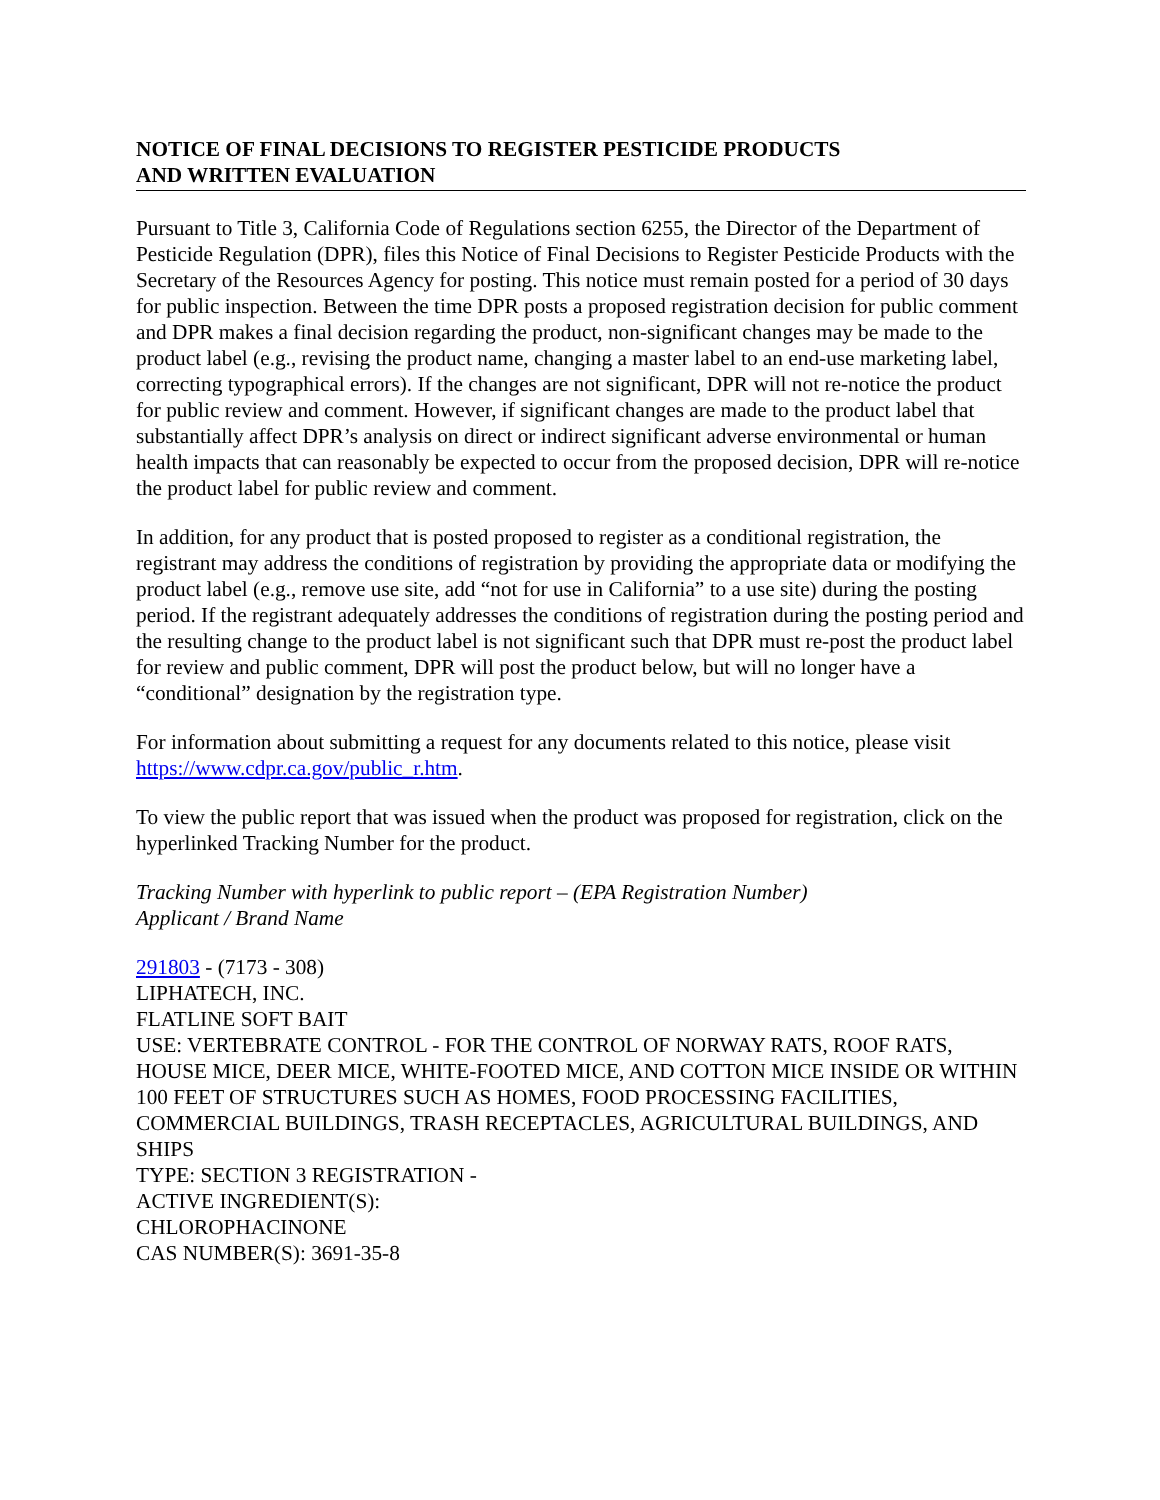NOTICE OF FINAL DECISIONS TO REGISTER PESTICIDE PRODUCTS
AND WRITTEN EVALUATION
Pursuant to Title 3, California Code of Regulations section 6255, the Director of the Department of Pesticide Regulation (DPR), files this Notice of Final Decisions to Register Pesticide Products with the Secretary of the Resources Agency for posting. This notice must remain posted for a period of 30 days for public inspection. Between the time DPR posts a proposed registration decision for public comment and DPR makes a final decision regarding the product, non-significant changes may be made to the product label (e.g., revising the product name, changing a master label to an end-use marketing label, correcting typographical errors). If the changes are not significant, DPR will not re-notice the product for public review and comment. However, if significant changes are made to the product label that substantially affect DPR’s analysis on direct or indirect significant adverse environmental or human health impacts that can reasonably be expected to occur from the proposed decision, DPR will re-notice the product label for public review and comment.
In addition, for any product that is posted proposed to register as a conditional registration, the registrant may address the conditions of registration by providing the appropriate data or modifying the product label (e.g., remove use site, add “not for use in California” to a use site) during the posting period. If the registrant adequately addresses the conditions of registration during the posting period and the resulting change to the product label is not significant such that DPR must re-post the product label for review and public comment, DPR will post the product below, but will no longer have a “conditional” designation by the registration type.
For information about submitting a request for any documents related to this notice, please visit https://www.cdpr.ca.gov/public_r.htm.
To view the public report that was issued when the product was proposed for registration, click on the hyperlinked Tracking Number for the product.
Tracking Number with hyperlink to public report – (EPA Registration Number)
Applicant / Brand Name
291803 - (7173 - 308)
LIPHATECH, INC.
FLATLINE SOFT BAIT
USE: VERTEBRATE CONTROL - FOR THE CONTROL OF NORWAY RATS, ROOF RATS, HOUSE MICE, DEER MICE, WHITE-FOOTED MICE, AND COTTON MICE INSIDE OR WITHIN 100 FEET OF STRUCTURES SUCH AS HOMES, FOOD PROCESSING FACILITIES, COMMERCIAL BUILDINGS, TRASH RECEPTACLES, AGRICULTURAL BUILDINGS, AND SHIPS
TYPE: SECTION 3 REGISTRATION -
ACTIVE INGREDIENT(S):
CHLOROPHACINONE
CAS NUMBER(S): 3691-35-8